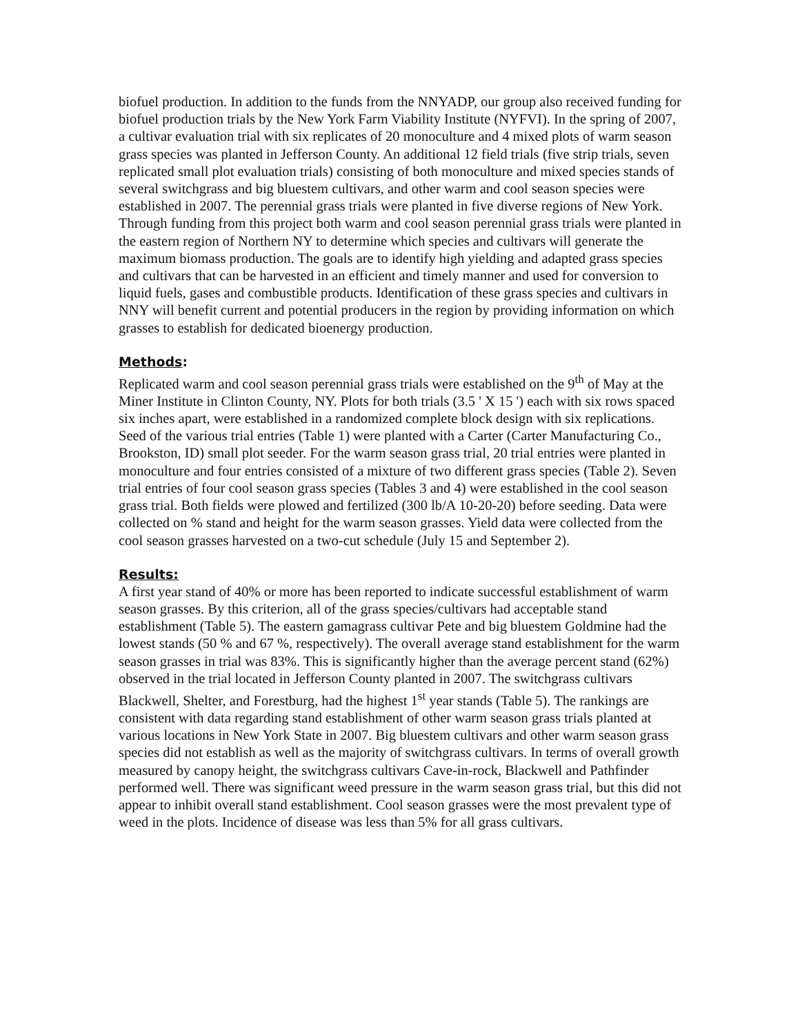biofuel production. In addition to the funds from the NNYADP, our group also received funding for biofuel production trials by the New York Farm Viability Institute (NYFVI). In the spring of 2007, a cultivar evaluation trial with six replicates of 20 monoculture and 4 mixed plots of warm season grass species was planted in Jefferson County. An additional 12 field trials (five strip trials, seven replicated small plot evaluation trials) consisting of both monoculture and mixed species stands of several switchgrass and big bluestem cultivars, and other warm and cool season species were established in 2007. The perennial grass trials were planted in five diverse regions of New York. Through funding from this project both warm and cool season perennial grass trials were planted in the eastern region of Northern NY to determine which species and cultivars will generate the maximum biomass production. The goals are to identify high yielding and adapted grass species and cultivars that can be harvested in an efficient and timely manner and used for conversion to liquid fuels, gases and combustible products. Identification of these grass species and cultivars in NNY will benefit current and potential producers in the region by providing information on which grasses to establish for dedicated bioenergy production.
Methods:
Replicated warm and cool season perennial grass trials were established on the 9<sup>th</sup> of May at the Miner Institute in Clinton County, NY. Plots for both trials (3.5 ' X 15 ') each with six rows spaced six inches apart, were established in a randomized complete block design with six replications. Seed of the various trial entries (Table 1) were planted with a Carter (Carter Manufacturing Co., Brookston, ID) small plot seeder. For the warm season grass trial, 20 trial entries were planted in monoculture and four entries consisted of a mixture of two different grass species (Table 2). Seven trial entries of four cool season grass species (Tables 3 and 4) were established in the cool season grass trial. Both fields were plowed and fertilized (300 lb/A 10-20-20) before seeding. Data were collected on % stand and height for the warm season grasses. Yield data were collected from the cool season grasses harvested on a two-cut schedule (July 15 and September 2).
Results:
A first year stand of 40% or more has been reported to indicate successful establishment of warm season grasses. By this criterion, all of the grass species/cultivars had acceptable stand establishment (Table 5). The eastern gamagrass cultivar Pete and big bluestem Goldmine had the lowest stands (50 % and 67 %, respectively). The overall average stand establishment for the warm season grasses in trial was 83%. This is significantly higher than the average percent stand (62%) observed in the trial located in Jefferson County planted in 2007. The switchgrass cultivars Blackwell, Shelter, and Forestburg, had the highest 1<sup>st</sup> year stands (Table 5). The rankings are consistent with data regarding stand establishment of other warm season grass trials planted at various locations in New York State in 2007. Big bluestem cultivars and other warm season grass species did not establish as well as the majority of switchgrass cultivars. In terms of overall growth measured by canopy height, the switchgrass cultivars Cave-in-rock, Blackwell and Pathfinder performed well. There was significant weed pressure in the warm season grass trial, but this did not appear to inhibit overall stand establishment. Cool season grasses were the most prevalent type of weed in the plots. Incidence of disease was less than 5% for all grass cultivars.